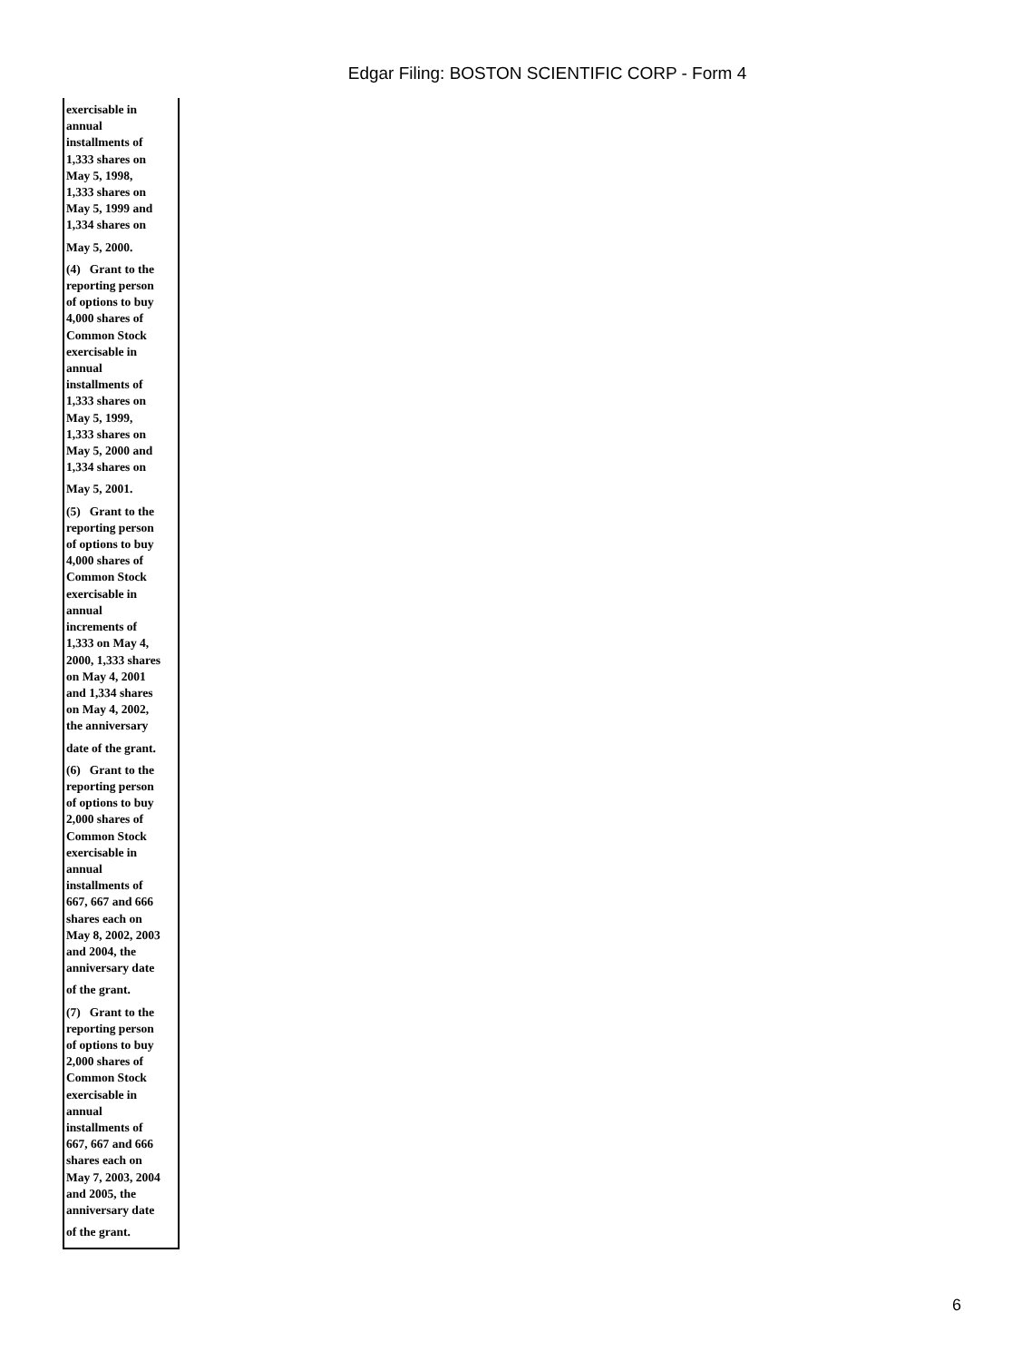Edgar Filing: BOSTON SCIENTIFIC CORP - Form 4
exercisable in
annual
installments of
1,333 shares on
May 5, 1998,
1,333 shares on
May 5, 1999 and
1,334 shares on
May 5, 2000.
(4) Grant to the
reporting person
of options to buy
4,000 shares of
Common Stock
exercisable in
annual
installments of
1,333 shares on
May 5, 1999,
1,333 shares on
May 5, 2000 and
1,334 shares on
May 5, 2001.
(5) Grant to the
reporting person
of options to buy
4,000 shares of
Common Stock
exercisable in
annual
increments of
1,333 on May 4,
2000, 1,333 shares
on May 4, 2001
and 1,334 shares
on May 4, 2002,
the anniversary
date of the grant.
(6) Grant to the
reporting person
of options to buy
2,000 shares of
Common Stock
exercisable in
annual
installments of
667, 667 and 666
shares each on
May 8, 2002, 2003
and 2004, the
anniversary date
of the grant.
(7) Grant to the
reporting person
of options to buy
2,000 shares of
Common Stock
exercisable in
annual
installments of
667, 667 and 666
shares each on
May 7, 2003, 2004
and 2005, the
anniversary date
of the grant.
6